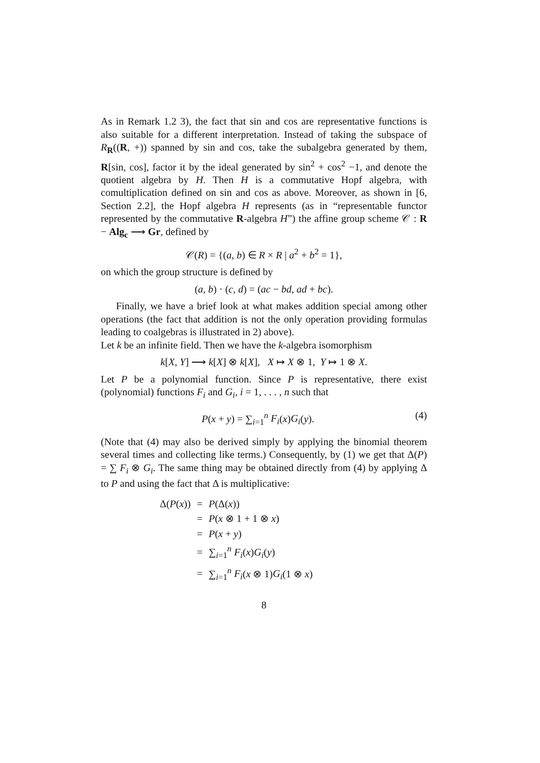As in Remark 1.2 3), the fact that sin and cos are representative functions is also suitable for a different interpretation. Instead of taking the subspace of R<sub>R</sub>((R, +)) spanned by sin and cos, take the subalgebra generated by them, R[sin, cos], factor it by the ideal generated by sin<sup>2</sup> + cos<sup>2</sup> −1, and denote the quotient algebra by H. Then H is a commutative Hopf algebra, with comultiplication defined on sin and cos as above. Moreover, as shown in [6, Section 2.2], the Hopf algebra H represents (as in “representable functor represented by the commutative R-algebra H”) the affine group scheme 𝒞 : R − Alg<sub>c</sub> ⟶ Gr, defined by
𝒞(R) = {(a, b) ∈ R × R | a<sup>2</sup> + b<sup>2</sup> = 1},
on which the group structure is defined by
(a, b) · (c, d) = (ac − bd, ad + bc).
Finally, we have a brief look at what makes addition special among other operations (the fact that addition is not the only operation providing formulas leading to coalgebras is illustrated in 2) above).
Let k be an infinite field. Then we have the k-algebra isomorphism
k[X, Y] ⟶ k[X] ⊗ k[X], X ↦ X ⊗ 1, Y ↦ 1 ⊗ X.
Let P be a polynomial function. Since P is representative, there exist (polynomial) functions F<sub>i</sub> and G<sub>i</sub>, i = 1, . . . , n such that
P(x + y) = ∑<sub>i=1</sub><sup>n</sup> F<sub>i</sub>(x)G<sub>i</sub>(y). (4)
(Note that (4) may also be derived simply by applying the binomial theorem several times and collecting like terms.) Consequently, by (1) we get that Δ(P) = ∑ F<sub>i</sub> ⊗ G<sub>i</sub>. The same thing may be obtained directly from (4) by applying Δ to P and using the fact that Δ is multiplicative:
| Δ( P ( x )) | = | P (Δ( x )) |
| | = | P ( x ⊗ 1 + 1 ⊗ x ) |
| | = | P ( x + y ) |
| | = | ∑<sub>i=1</sub><sup>n</sup> F<sub>i</sub> ( x ) G<sub>i</sub> ( y ) |
| | = | ∑<sub>i=1</sub><sup>n</sup> F<sub>i</sub> ( x ⊗ 1) G<sub>i</sub> (1 ⊗ x ) |
8